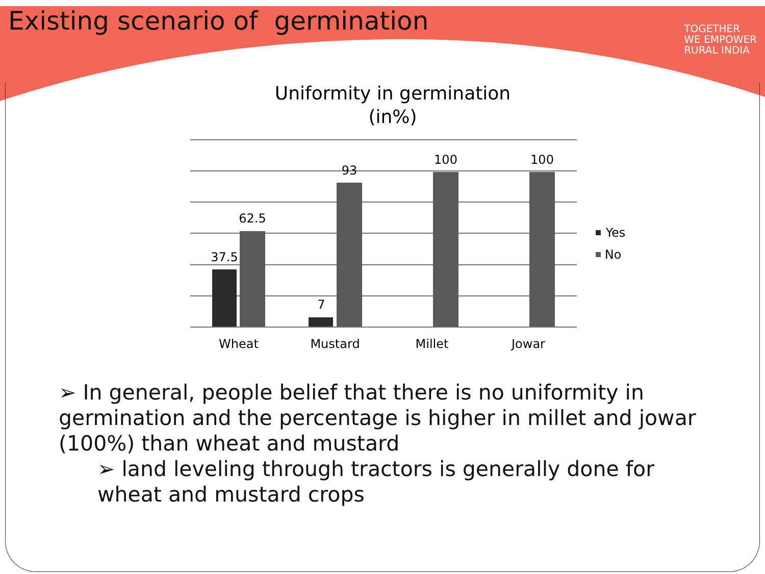Existing scenario of germination
TOGETHER
WE EMPOWER
RURAL INDIA
Uniformity in germination
(in%)
37.5
62.5
7
93
100
100
Wheat
Mustard
Millet
Jowar
Yes
No
➢ In general, people belief that there is no uniformity in germination and the percentage is higher in millet and jowar (100%) than wheat and mustard
➢ land leveling through tractors is generally done for wheat and mustard crops